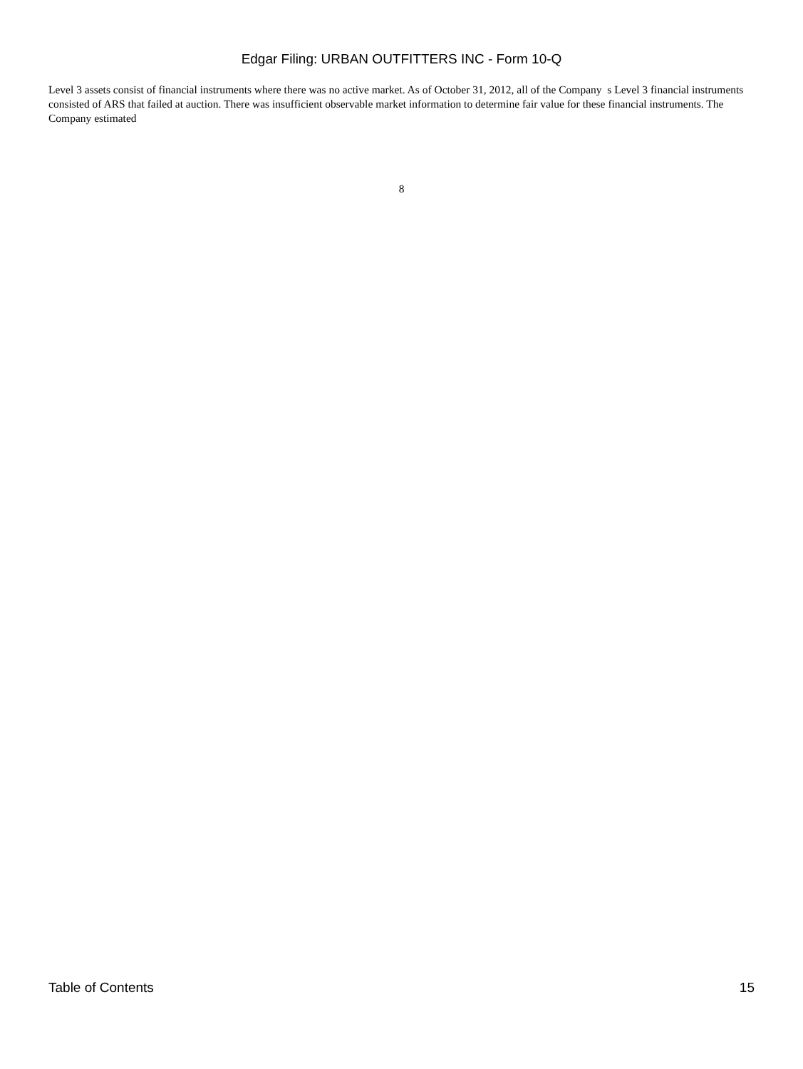Edgar Filing: URBAN OUTFITTERS INC - Form 10-Q
Level 3 assets consist of financial instruments where there was no active market. As of October 31, 2012, all of the Company s Level 3 financial instruments consisted of ARS that failed at auction. There was insufficient observable market information to determine fair value for these financial instruments. The Company estimated
8
Table of Contents 15